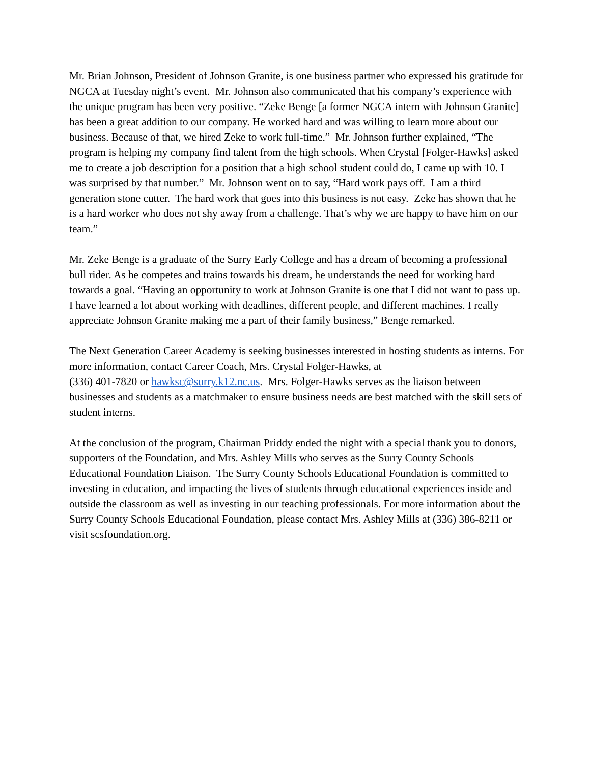Mr. Brian Johnson, President of Johnson Granite, is one business partner who expressed his gratitude for NGCA at Tuesday night’s event. Mr. Johnson also communicated that his company’s experience with the unique program has been very positive. “Zeke Benge [a former NGCA intern with Johnson Granite] has been a great addition to our company. He worked hard and was willing to learn more about our business. Because of that, we hired Zeke to work full-time.” Mr. Johnson further explained, “The program is helping my company find talent from the high schools. When Crystal [Folger-Hawks] asked me to create a job description for a position that a high school student could do, I came up with 10. I was surprised by that number.” Mr. Johnson went on to say, “Hard work pays off. I am a third generation stone cutter. The hard work that goes into this business is not easy. Zeke has shown that he is a hard worker who does not shy away from a challenge. That’s why we are happy to have him on our team.”
Mr. Zeke Benge is a graduate of the Surry Early College and has a dream of becoming a professional bull rider. As he competes and trains towards his dream, he understands the need for working hard towards a goal. “Having an opportunity to work at Johnson Granite is one that I did not want to pass up. I have learned a lot about working with deadlines, different people, and different machines. I really appreciate Johnson Granite making me a part of their family business,” Benge remarked.
The Next Generation Career Academy is seeking businesses interested in hosting students as interns. For more information, contact Career Coach, Mrs. Crystal Folger-Hawks, at
(336) 401-7820 or hawksc@surry.k12.nc.us. Mrs. Folger-Hawks serves as the liaison between businesses and students as a matchmaker to ensure business needs are best matched with the skill sets of student interns.
At the conclusion of the program, Chairman Priddy ended the night with a special thank you to donors, supporters of the Foundation, and Mrs. Ashley Mills who serves as the Surry County Schools Educational Foundation Liaison. The Surry County Schools Educational Foundation is committed to investing in education, and impacting the lives of students through educational experiences inside and outside the classroom as well as investing in our teaching professionals. For more information about the Surry County Schools Educational Foundation, please contact Mrs. Ashley Mills at (336) 386-8211 or visit scsfoundation.org.